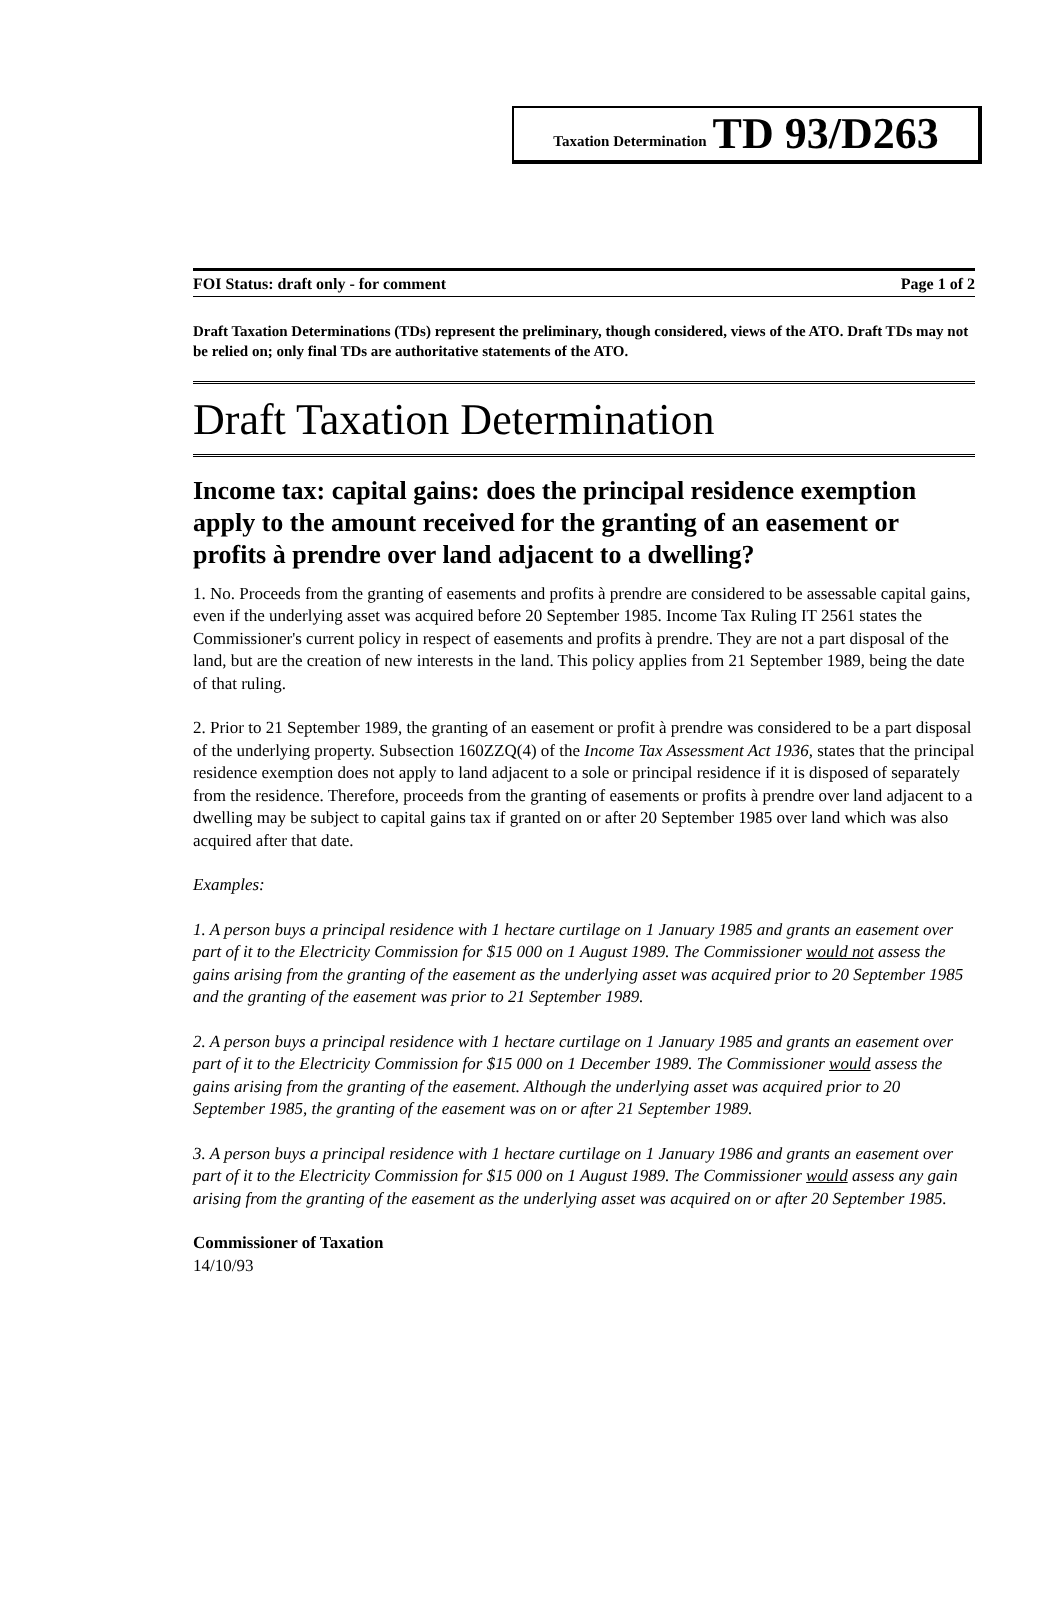Taxation Determination TD 93/D263
FOI Status: draft only - for comment Page 1 of 2
Draft Taxation Determinations (TDs) represent the preliminary, though considered, views of the ATO. Draft TDs may not be relied on; only final TDs are authoritative statements of the ATO.
Draft Taxation Determination
Income tax: capital gains: does the principal residence exemption apply to the amount received for the granting of an easement or profits à prendre over land adjacent to a dwelling?
1. No. Proceeds from the granting of easements and profits à prendre are considered to be assessable capital gains, even if the underlying asset was acquired before 20 September 1985. Income Tax Ruling IT 2561 states the Commissioner's current policy in respect of easements and profits à prendre. They are not a part disposal of the land, but are the creation of new interests in the land. This policy applies from 21 September 1989, being the date of that ruling.
2. Prior to 21 September 1989, the granting of an easement or profit à prendre was considered to be a part disposal of the underlying property. Subsection 160ZZQ(4) of the Income Tax Assessment Act 1936, states that the principal residence exemption does not apply to land adjacent to a sole or principal residence if it is disposed of separately from the residence. Therefore, proceeds from the granting of easements or profits à prendre over land adjacent to a dwelling may be subject to capital gains tax if granted on or after 20 September 1985 over land which was also acquired after that date.
Examples:
1. A person buys a principal residence with 1 hectare curtilage on 1 January 1985 and grants an easement over part of it to the Electricity Commission for $15 000 on 1 August 1989. The Commissioner would not assess the gains arising from the granting of the easement as the underlying asset was acquired prior to 20 September 1985 and the granting of the easement was prior to 21 September 1989.
2. A person buys a principal residence with 1 hectare curtilage on 1 January 1985 and grants an easement over part of it to the Electricity Commission for $15 000 on 1 December 1989. The Commissioner would assess the gains arising from the granting of the easement. Although the underlying asset was acquired prior to 20 September 1985, the granting of the easement was on or after 21 September 1989.
3. A person buys a principal residence with 1 hectare curtilage on 1 January 1986 and grants an easement over part of it to the Electricity Commission for $15 000 on 1 August 1989. The Commissioner would assess any gain arising from the granting of the easement as the underlying asset was acquired on or after 20 September 1985.
Commissioner of Taxation
14/10/93